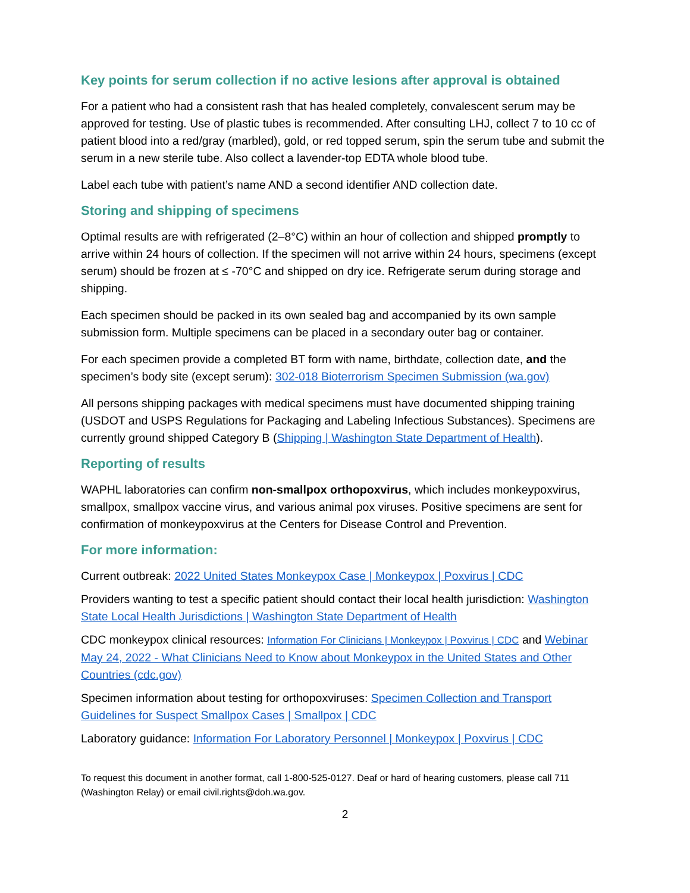Key points for serum collection if no active lesions after approval is obtained
For a patient who had a consistent rash that has healed completely, convalescent serum may be approved for testing. Use of plastic tubes is recommended. After consulting LHJ, collect 7 to 10 cc of patient blood into a red/gray (marbled), gold, or red topped serum, spin the serum tube and submit the serum in a new sterile tube. Also collect a lavender-top EDTA whole blood tube.
Label each tube with patient’s name AND a second identifier AND collection date.
Storing and shipping of specimens
Optimal results are with refrigerated (2–8°C) within an hour of collection and shipped promptly to arrive within 24 hours of collection. If the specimen will not arrive within 24 hours, specimens (except serum) should be frozen at ≤ -70°C and shipped on dry ice. Refrigerate serum during storage and shipping.
Each specimen should be packed in its own sealed bag and accompanied by its own sample submission form. Multiple specimens can be placed in a secondary outer bag or container.
For each specimen provide a completed BT form with name, birthdate, collection date, and the specimen’s body site (except serum): 302-018 Bioterrorism Specimen Submission (wa.gov)
All persons shipping packages with medical specimens must have documented shipping training (USDOT and USPS Regulations for Packaging and Labeling Infectious Substances). Specimens are currently ground shipped Category B (Shipping | Washington State Department of Health).
Reporting of results
WAPHL laboratories can confirm non-smallpox orthopoxvirus, which includes monkeypoxvirus, smallpox, smallpox vaccine virus, and various animal pox viruses. Positive specimens are sent for confirmation of monkeypoxvirus at the Centers for Disease Control and Prevention.
For more information:
Current outbreak: 2022 United States Monkeypox Case | Monkeypox | Poxvirus | CDC
Providers wanting to test a specific patient should contact their local health jurisdiction: Washington State Local Health Jurisdictions | Washington State Department of Health
CDC monkeypox clinical resources: Information For Clinicians | Monkeypox | Poxvirus | CDC and Webinar May 24, 2022 - What Clinicians Need to Know about Monkeypox in the United States and Other Countries (cdc.gov)
Specimen information about testing for orthopoxviruses: Specimen Collection and Transport Guidelines for Suspect Smallpox Cases | Smallpox | CDC
Laboratory guidance: Information For Laboratory Personnel | Monkeypox | Poxvirus | CDC
To request this document in another format, call 1-800-525-0127. Deaf or hard of hearing customers, please call 711 (Washington Relay) or email civil.rights@doh.wa.gov.
2